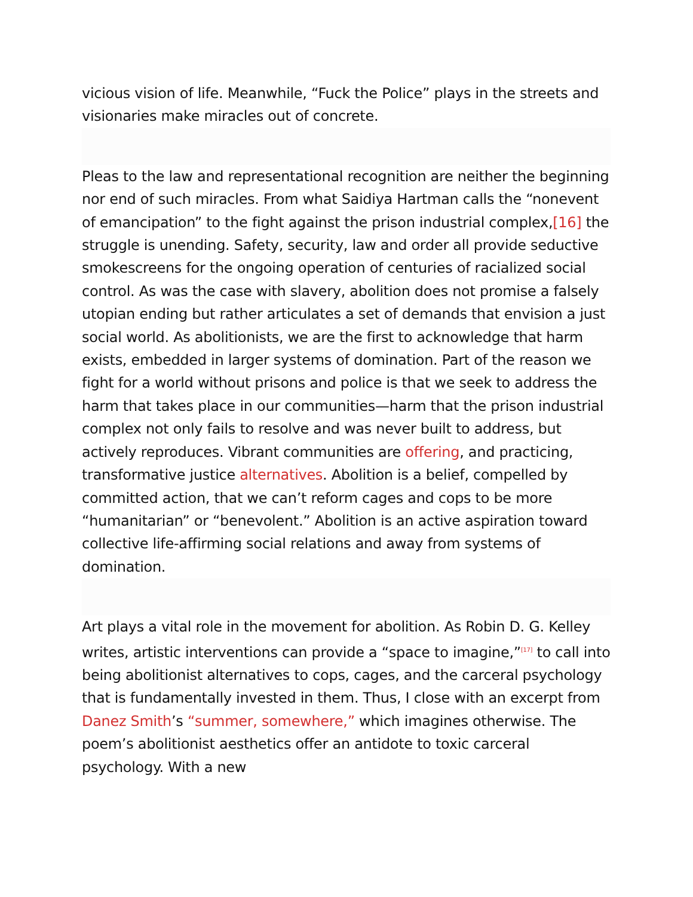vicious vision of life. Meanwhile, “Fuck the Police” plays in the streets and visionaries make miracles out of concrete.
Pleas to the law and representational recognition are neither the beginning nor end of such miracles. From what Saidiya Hartman calls the “nonevent of emancipation” to the fight against the prison industrial complex,[16] the struggle is unending. Safety, security, law and order all provide seductive smokescreens for the ongoing operation of centuries of racialized social control. As was the case with slavery, abolition does not promise a falsely utopian ending but rather articulates a set of demands that envision a just social world. As abolitionists, we are the first to acknowledge that harm exists, embedded in larger systems of domination. Part of the reason we fight for a world without prisons and police is that we seek to address the harm that takes place in our communities—harm that the prison industrial complex not only fails to resolve and was never built to address, but actively reproduces. Vibrant communities are offering, and practicing, transformative justice alternatives. Abolition is a belief, compelled by committed action, that we can’t reform cages and cops to be more “humanitarian” or “benevolent.” Abolition is an active aspiration toward collective life-affirming social relations and away from systems of domination.
Art plays a vital role in the movement for abolition. As Robin D. G. Kelley writes, artistic interventions can provide a “space to imagine,”<sup>[17]</sup> to call into being abolitionist alternatives to cops, cages, and the carceral psychology that is fundamentally invested in them. Thus, I close with an excerpt from Danez Smith’s “summer, somewhere,” which imagines otherwise. The poem’s abolitionist aesthetics offer an antidote to toxic carceral psychology. With a new